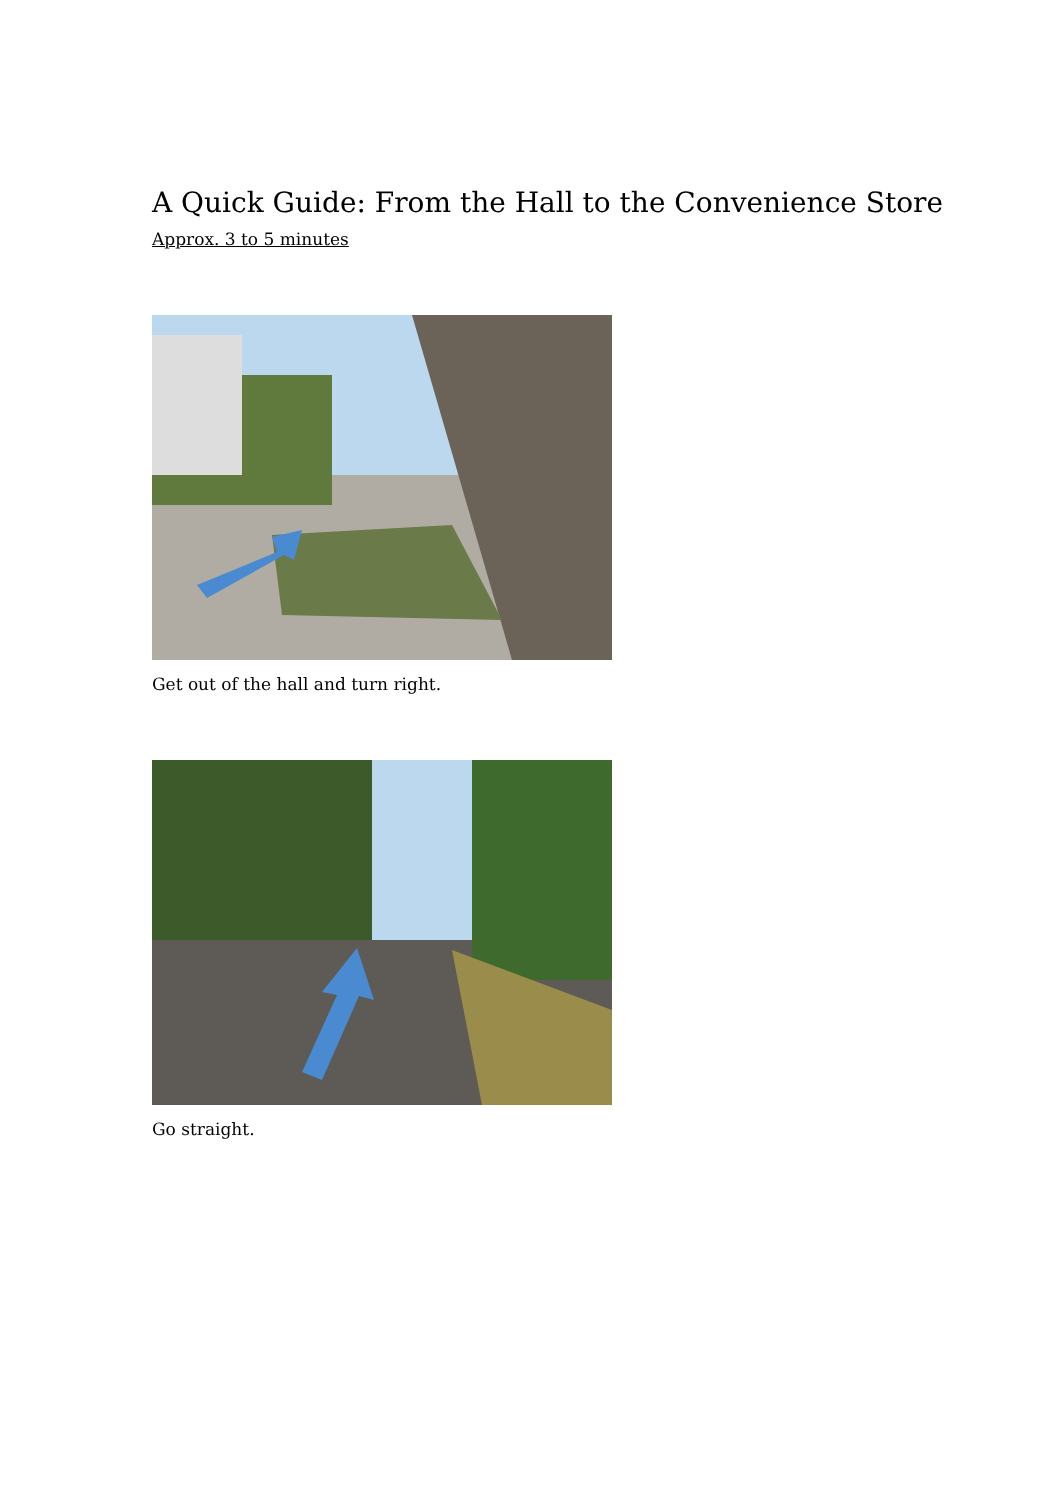A Quick Guide: From the Hall to the Convenience Store
Approx. 3 to 5 minutes
Get out of the hall and turn right.
Go straight.